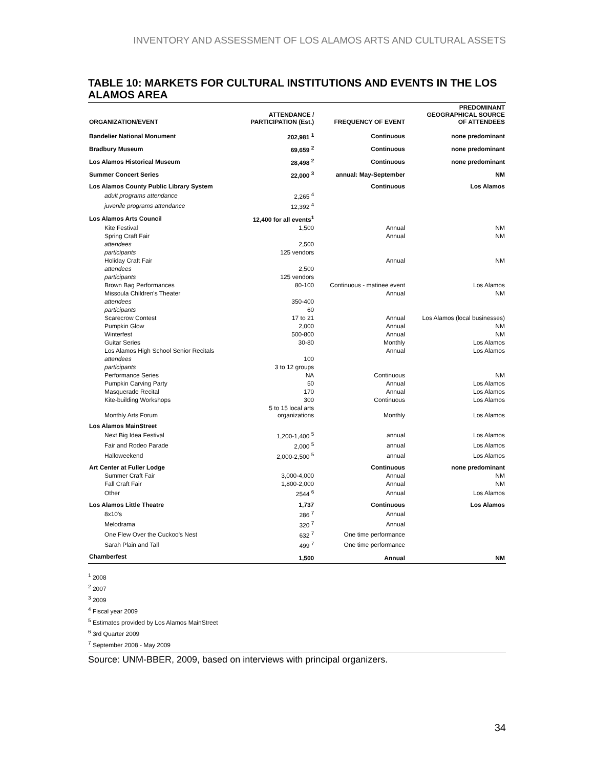INVENTORY AND ASSESSMENT OF LOS ALAMOS ARTS AND CULTURAL ASSETS
TABLE 10: MARKETS FOR CULTURAL INSTITUTIONS AND EVENTS IN THE LOS ALAMOS AREA
| ORGANIZATION/EVENT | ATTENDANCE / PARTICIPATION (Est.) | FREQUENCY OF EVENT | PREDOMINANT GEOGRAPHICAL SOURCE OF ATTENDEES |
| --- | --- | --- | --- |
| Bandelier National Monument | 202,981 <sup>1</sup> | Continuous | none predominant |
| Bradbury Museum | 69,659 <sup>2</sup> | Continuous | none predominant |
| Los Alamos Historical Museum | 28,498 <sup>2</sup> | Continuous | none predominant |
| Summer Concert Series | 22,000 <sup>3</sup> | annual: May-September | NM |
| Los Alamos County Public Library System | | Continuous | Los Alamos |
| adult programs attendance | 2,265 <sup>4</sup> | | |
| juvenile programs attendance | 12,392 <sup>4</sup> | | |
| Los Alamos Arts Council | 12,400 for all events<sup>1</sup> | | |
| Kite Festival | 1,500 | Annual | NM |
| Spring Craft Fair | | Annual | NM |
| attendees | 2,500 | | |
| participants | 125 vendors | | |
| Holiday Craft Fair | | Annual | NM |
| attendees | 2,500 | | |
| participants | 125 vendors | | |
| Brown Bag Performances | 80-100 | Continuous - matinee event | Los Alamos |
| Missoula Children's Theater | | Annual | NM |
| attendees | 350-400 | | |
| participants | 60 | | |
| Scarecrow Contest | 17 to 21 | Annual | Los Alamos (local businesses) |
| Pumpkin Glow | 2,000 | Annual | NM |
| Winterfest | 500-800 | Annual | NM |
| Guitar Series | 30-80 | Monthly | Los Alamos |
| Los Alamos High School Senior Recitals | | Annual | Los Alamos |
| attendees | 100 | | |
| participants | 3 to 12 groups | | |
| Performance Series | NA | Continuous | NM |
| Pumpkin Carving Party | 50 | Annual | Los Alamos |
| Masquerade Recital | 170 | Annual | Los Alamos |
| Kite-building Workshops | 300 | Continuous | Los Alamos |
| Monthly Arts Forum | 5 to 15 local arts organizations | Monthly | Los Alamos |
| Los Alamos MainStreet | | | |
| Next Big Idea Festival | 1,200-1,400 <sup>5</sup> | annual | Los Alamos |
| Fair and Rodeo Parade | 2,000 <sup>5</sup> | annual | Los Alamos |
| Halloweekend | 2,000-2,500 <sup>5</sup> | annual | Los Alamos |
| Art Center at Fuller Lodge | | Continuous | none predominant |
| Summer Craft Fair | 3,000-4,000 | Annual | NM |
| Fall Craft Fair | 1,800-2,000 | Annual | NM |
| Other | 2544 <sup>6</sup> | Annual | Los Alamos |
| Los Alamos Little Theatre | 1,737 | Continuous | Los Alamos |
| 8x10's | 286 <sup>7</sup> | Annual | |
| Melodrama | 320 <sup>7</sup> | Annual | |
| One Flew Over the Cuckoo's Nest | 632 <sup>7</sup> | One time performance | |
| Sarah Plain and Tall | 499 <sup>7</sup> | One time performance | |
| Chamberfest | 1,500 | Annual | NM |
<sup>1</sup> 2008
<sup>2</sup> 2007
<sup>3</sup> 2009
<sup>4</sup> Fiscal year 2009
<sup>5</sup> Estimates provided by Los Alamos MainStreet
<sup>6</sup> 3rd Quarter 2009
<sup>7</sup> September 2008 - May 2009
Source: UNM-BBER, 2009, based on interviews with principal organizers.
34